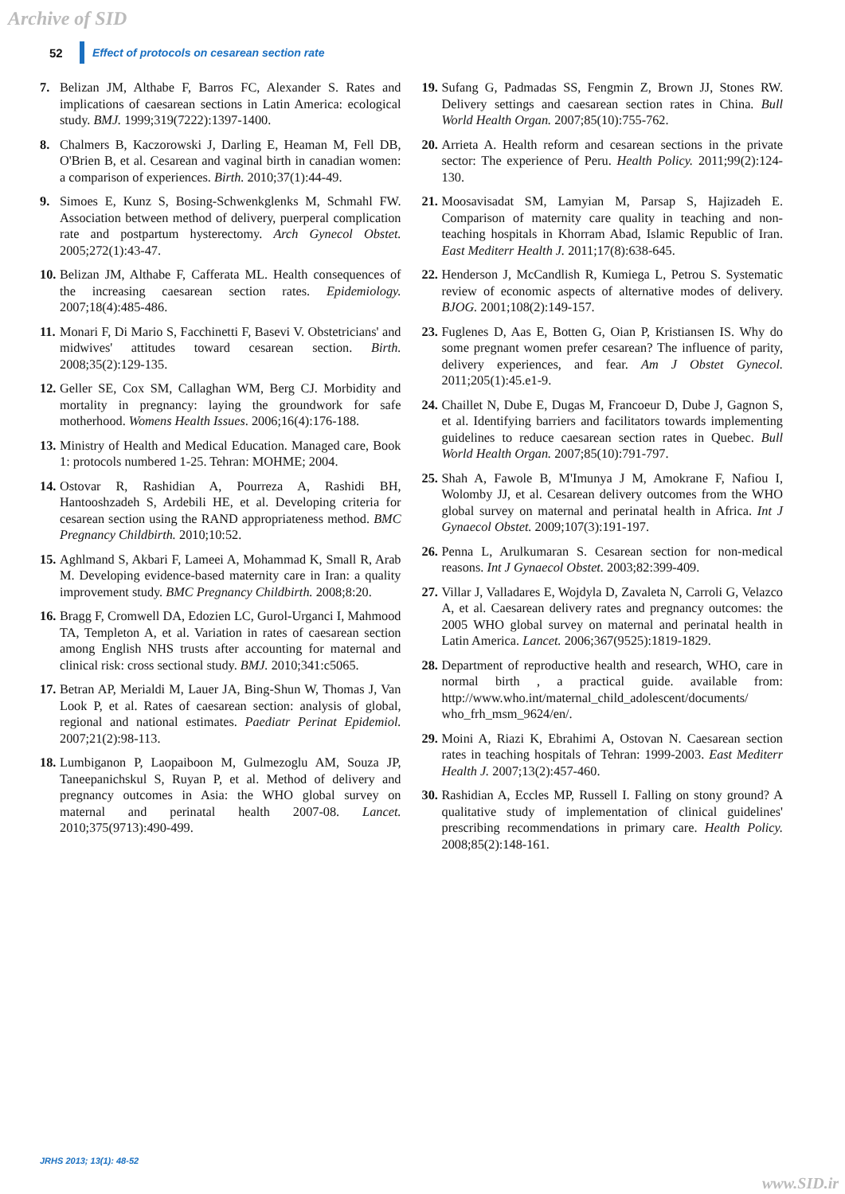Archive of SID
52 Effect of protocols on cesarean section rate
7. Belizan JM, Althabe F, Barros FC, Alexander S. Rates and implications of caesarean sections in Latin America: ecological study. BMJ. 1999;319(7222):1397-1400.
8. Chalmers B, Kaczorowski J, Darling E, Heaman M, Fell DB, O'Brien B, et al. Cesarean and vaginal birth in canadian women: a comparison of experiences. Birth. 2010;37(1):44-49.
9. Simoes E, Kunz S, Bosing-Schwenkglenks M, Schmahl FW. Association between method of delivery, puerperal complication rate and postpartum hysterectomy. Arch Gynecol Obstet. 2005;272(1):43-47.
10. Belizan JM, Althabe F, Cafferata ML. Health consequences of the increasing caesarean section rates. Epidemiology. 2007;18(4):485-486.
11. Monari F, Di Mario S, Facchinetti F, Basevi V. Obstetricians' and midwives' attitudes toward cesarean section. Birth. 2008;35(2):129-135.
12. Geller SE, Cox SM, Callaghan WM, Berg CJ. Morbidity and mortality in pregnancy: laying the groundwork for safe motherhood. Womens Health Issues. 2006;16(4):176-188.
13. Ministry of Health and Medical Education. Managed care, Book 1: protocols numbered 1-25. Tehran: MOHME; 2004.
14. Ostovar R, Rashidian A, Pourreza A, Rashidi BH, Hantooshzadeh S, Ardebili HE, et al. Developing criteria for cesarean section using the RAND appropriateness method. BMC Pregnancy Childbirth. 2010;10:52.
15. Aghlmand S, Akbari F, Lameei A, Mohammad K, Small R, Arab M. Developing evidence-based maternity care in Iran: a quality improvement study. BMC Pregnancy Childbirth. 2008;8:20.
16. Bragg F, Cromwell DA, Edozien LC, Gurol-Urganci I, Mahmood TA, Templeton A, et al. Variation in rates of caesarean section among English NHS trusts after accounting for maternal and clinical risk: cross sectional study. BMJ. 2010;341:c5065.
17. Betran AP, Merialdi M, Lauer JA, Bing-Shun W, Thomas J, Van Look P, et al. Rates of caesarean section: analysis of global, regional and national estimates. Paediatr Perinat Epidemiol. 2007;21(2):98-113.
18. Lumbiganon P, Laopaiboon M, Gulmezoglu AM, Souza JP, Taneepanichskul S, Ruyan P, et al. Method of delivery and pregnancy outcomes in Asia: the WHO global survey on maternal and perinatal health 2007-08. Lancet. 2010;375(9713):490-499.
19. Sufang G, Padmadas SS, Fengmin Z, Brown JJ, Stones RW. Delivery settings and caesarean section rates in China. Bull World Health Organ. 2007;85(10):755-762.
20. Arrieta A. Health reform and cesarean sections in the private sector: The experience of Peru. Health Policy. 2011;99(2):124-130.
21. Moosavisadat SM, Lamyian M, Parsap S, Hajizadeh E. Comparison of maternity care quality in teaching and non-teaching hospitals in Khorram Abad, Islamic Republic of Iran. East Mediterr Health J. 2011;17(8):638-645.
22. Henderson J, McCandlish R, Kumiega L, Petrou S. Systematic review of economic aspects of alternative modes of delivery. BJOG. 2001;108(2):149-157.
23. Fuglenes D, Aas E, Botten G, Oian P, Kristiansen IS. Why do some pregnant women prefer cesarean? The influence of parity, delivery experiences, and fear. Am J Obstet Gynecol. 2011;205(1):45.e1-9.
24. Chaillet N, Dube E, Dugas M, Francoeur D, Dube J, Gagnon S, et al. Identifying barriers and facilitators towards implementing guidelines to reduce caesarean section rates in Quebec. Bull World Health Organ. 2007;85(10):791-797.
25. Shah A, Fawole B, M'Imunya J M, Amokrane F, Nafiou I, Wolomby JJ, et al. Cesarean delivery outcomes from the WHO global survey on maternal and perinatal health in Africa. Int J Gynaecol Obstet. 2009;107(3):191-197.
26. Penna L, Arulkumaran S. Cesarean section for non-medical reasons. Int J Gynaecol Obstet. 2003;82:399-409.
27. Villar J, Valladares E, Wojdyla D, Zavaleta N, Carroli G, Velazco A, et al. Caesarean delivery rates and pregnancy outcomes: the 2005 WHO global survey on maternal and perinatal health in Latin America. Lancet. 2006;367(9525):1819-1829.
28. Department of reproductive health and research, WHO, care in normal birth , a practical guide. available from: http://www.who.int/maternal_child_adolescent/documents/ who_frh_msm_9624/en/.
29. Moini A, Riazi K, Ebrahimi A, Ostovan N. Caesarean section rates in teaching hospitals of Tehran: 1999-2003. East Mediterr Health J. 2007;13(2):457-460.
30. Rashidian A, Eccles MP, Russell I. Falling on stony ground? A qualitative study of implementation of clinical guidelines' prescribing recommendations in primary care. Health Policy. 2008;85(2):148-161.
JRHS 2013; 13(1): 48-52
www.SID.ir